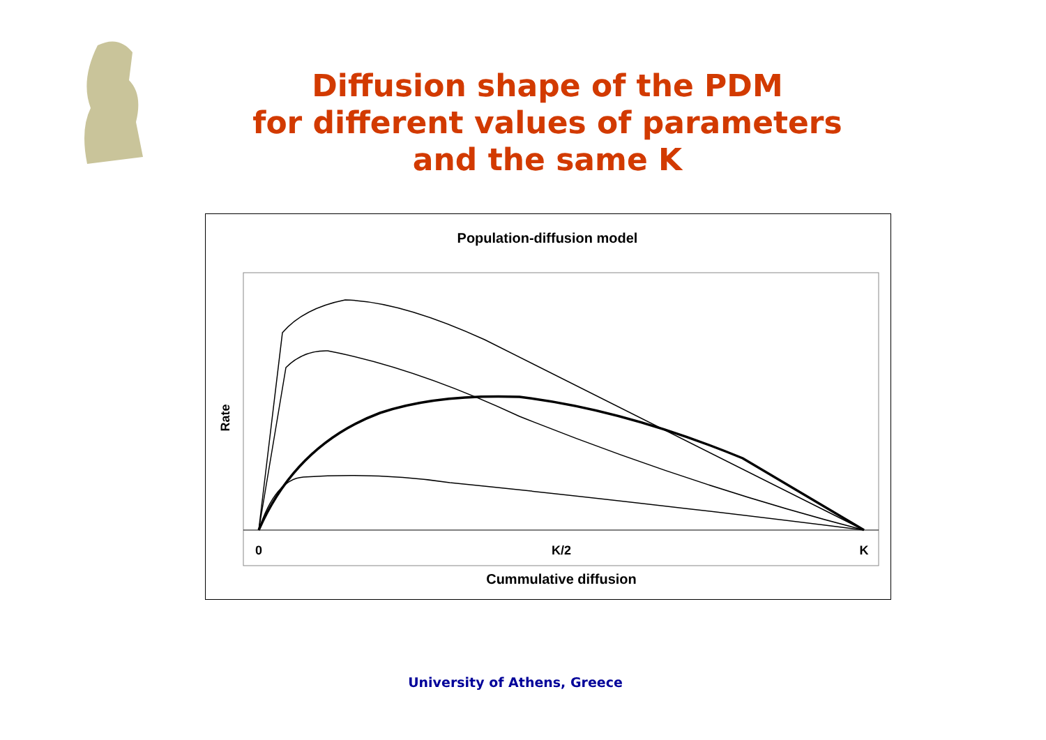Diffusion shape of the PDM
for different values of parameters
and the same K
Population-diffusion model
Rate
0
K/2
K
Cummulative diffusion
University of Athens, Greece